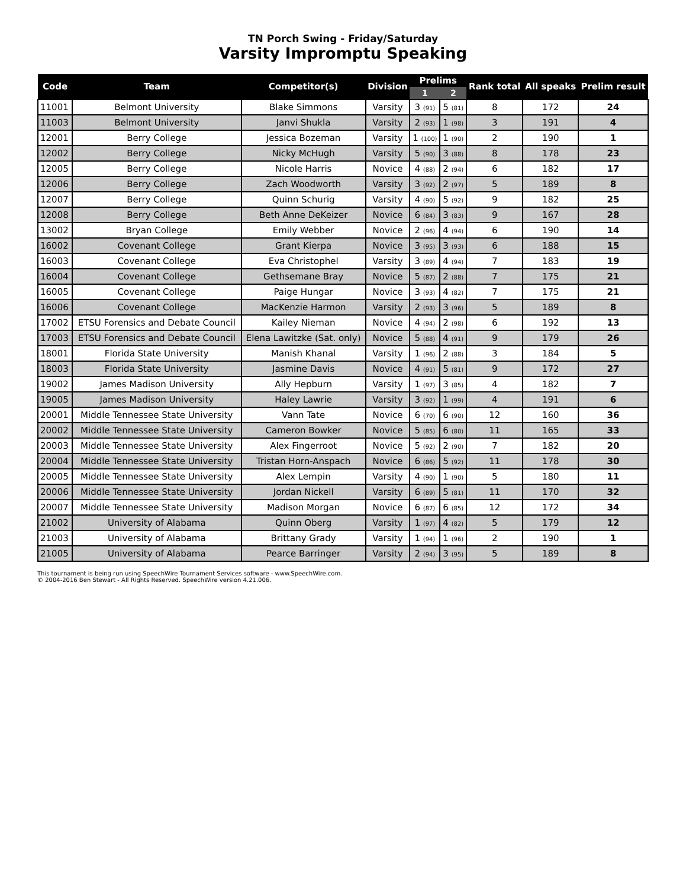TN Porch Swing - Friday/Saturday
Varsity Impromptu Speaking
| Code | Team | Competitor(s) | Division | Prelims | | Rank total | All speaks | Prelim result |
| --- | --- | --- | --- | --- | --- | --- | --- | --- |
| | | | | 1 | 2 | | | |
| 11001 | Belmont University | Blake Simmons | Varsity | 3 (91) | 5 (81) | 8 | 172 | 24 |
| 11003 | Belmont University | Janvi Shukla | Varsity | 2 (93) | 1 (98) | 3 | 191 | 4 |
| 12001 | Berry College | Jessica Bozeman | Varsity | 1 (100) | 1 (90) | 2 | 190 | 1 |
| 12002 | Berry College | Nicky McHugh | Varsity | 5 (90) | 3 (88) | 8 | 178 | 23 |
| 12005 | Berry College | Nicole Harris | Novice | 4 (88) | 2 (94) | 6 | 182 | 17 |
| 12006 | Berry College | Zach Woodworth | Varsity | 3 (92) | 2 (97) | 5 | 189 | 8 |
| 12007 | Berry College | Quinn Schurig | Varsity | 4 (90) | 5 (92) | 9 | 182 | 25 |
| 12008 | Berry College | Beth Anne DeKeizer | Novice | 6 (84) | 3 (83) | 9 | 167 | 28 |
| 13002 | Bryan College | Emily Webber | Novice | 2 (96) | 4 (94) | 6 | 190 | 14 |
| 16002 | Covenant College | Grant Kierpa | Novice | 3 (95) | 3 (93) | 6 | 188 | 15 |
| 16003 | Covenant College | Eva Christophel | Varsity | 3 (89) | 4 (94) | 7 | 183 | 19 |
| 16004 | Covenant College | Gethsemane Bray | Novice | 5 (87) | 2 (88) | 7 | 175 | 21 |
| 16005 | Covenant College | Paige Hungar | Novice | 3 (93) | 4 (82) | 7 | 175 | 21 |
| 16006 | Covenant College | MacKenzie Harmon | Varsity | 2 (93) | 3 (96) | 5 | 189 | 8 |
| 17002 | ETSU Forensics and Debate Council | Kailey Nieman | Novice | 4 (94) | 2 (98) | 6 | 192 | 13 |
| 17003 | ETSU Forensics and Debate Council | Elena Lawitzke (Sat. only) | Novice | 5 (88) | 4 (91) | 9 | 179 | 26 |
| 18001 | Florida State University | Manish Khanal | Varsity | 1 (96) | 2 (88) | 3 | 184 | 5 |
| 18003 | Florida State University | Jasmine Davis | Novice | 4 (91) | 5 (81) | 9 | 172 | 27 |
| 19002 | James Madison University | Ally Hepburn | Varsity | 1 (97) | 3 (85) | 4 | 182 | 7 |
| 19005 | James Madison University | Haley Lawrie | Varsity | 3 (92) | 1 (99) | 4 | 191 | 6 |
| 20001 | Middle Tennessee State University | Vann Tate | Novice | 6 (70) | 6 (90) | 12 | 160 | 36 |
| 20002 | Middle Tennessee State University | Cameron Bowker | Novice | 5 (85) | 6 (80) | 11 | 165 | 33 |
| 20003 | Middle Tennessee State University | Alex Fingerroot | Novice | 5 (92) | 2 (90) | 7 | 182 | 20 |
| 20004 | Middle Tennessee State University | Tristan Horn-Anspach | Novice | 6 (86) | 5 (92) | 11 | 178 | 30 |
| 20005 | Middle Tennessee State University | Alex Lempin | Varsity | 4 (90) | 1 (90) | 5 | 180 | 11 |
| 20006 | Middle Tennessee State University | Jordan Nickell | Varsity | 6 (89) | 5 (81) | 11 | 170 | 32 |
| 20007 | Middle Tennessee State University | Madison Morgan | Novice | 6 (87) | 6 (85) | 12 | 172 | 34 |
| 21002 | University of Alabama | Quinn Oberg | Varsity | 1 (97) | 4 (82) | 5 | 179 | 12 |
| 21003 | University of Alabama | Brittany Grady | Varsity | 1 (94) | 1 (96) | 2 | 190 | 1 |
| 21005 | University of Alabama | Pearce Barringer | Varsity | 2 (94) | 3 (95) | 5 | 189 | 8 |
This tournament is being run using SpeechWire Tournament Services software - www.SpeechWire.com.
© 2004-2016 Ben Stewart - All Rights Reserved. SpeechWire version 4.21.006.